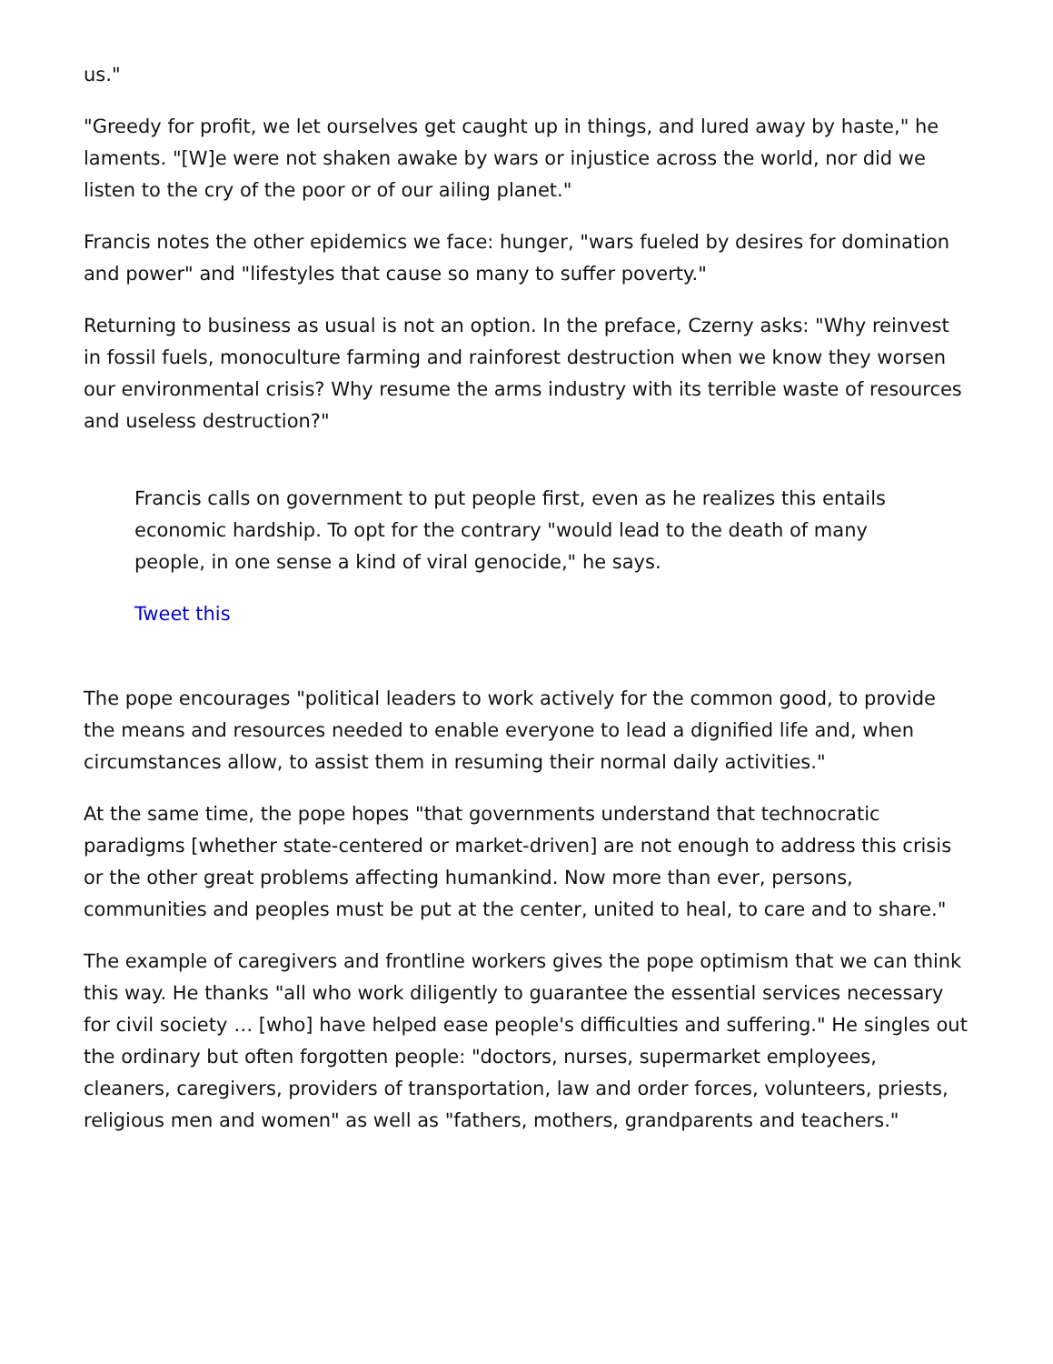us."
"Greedy for profit, we let ourselves get caught up in things, and lured away by haste," he laments. "[W]e were not shaken awake by wars or injustice across the world, nor did we listen to the cry of the poor or of our ailing planet."
Francis notes the other epidemics we face: hunger, "wars fueled by desires for domination and power" and "lifestyles that cause so many to suffer poverty."
Returning to business as usual is not an option. In the preface, Czerny asks: "Why reinvest in fossil fuels, monoculture farming and rainforest destruction when we know they worsen our environmental crisis? Why resume the arms industry with its terrible waste of resources and useless destruction?"
Francis calls on government to put people first, even as he realizes this entails economic hardship. To opt for the contrary "would lead to the death of many people, in one sense a kind of viral genocide," he says.
Tweet this
The pope encourages "political leaders to work actively for the common good, to provide the means and resources needed to enable everyone to lead a dignified life and, when circumstances allow, to assist them in resuming their normal daily activities."
At the same time, the pope hopes "that governments understand that technocratic paradigms [whether state-centered or market-driven] are not enough to address this crisis or the other great problems affecting humankind. Now more than ever, persons, communities and peoples must be put at the center, united to heal, to care and to share."
The example of caregivers and frontline workers gives the pope optimism that we can think this way. He thanks "all who work diligently to guarantee the essential services necessary for civil society … [who] have helped ease people's difficulties and suffering." He singles out the ordinary but often forgotten people: "doctors, nurses, supermarket employees, cleaners, caregivers, providers of transportation, law and order forces, volunteers, priests, religious men and women" as well as "fathers, mothers, grandparents and teachers."